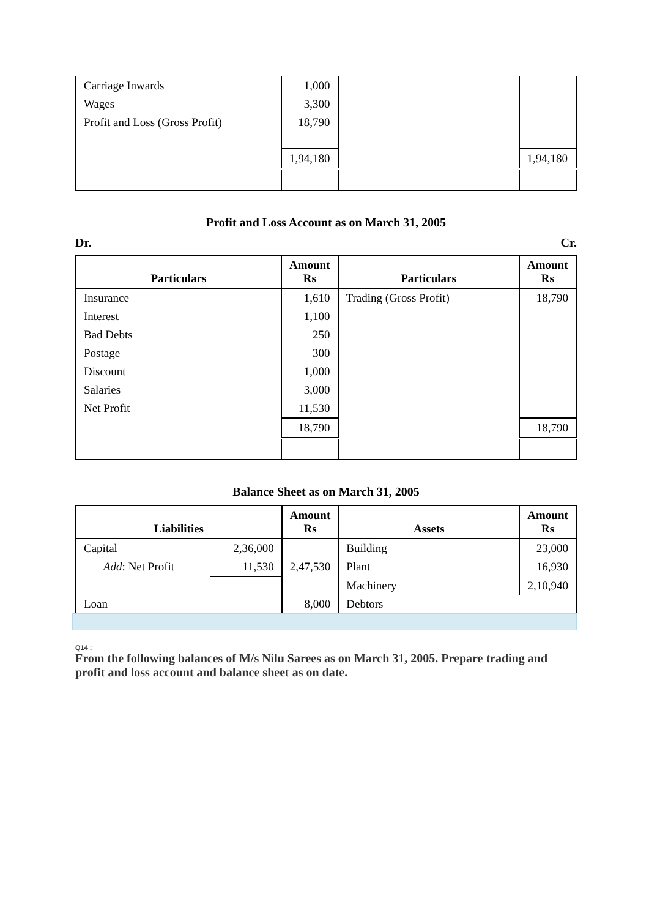| Carriage Inwards | 1,000 | | |
| Wages | 3,300 | | |
| Profit and Loss (Gross Profit) | 18,790 | | |
| | 1,94,180 | | 1,94,180 |
Profit and Loss Account as on March 31, 2005
Dr. Cr.
| Particulars | Amount Rs | Particulars | Amount Rs |
| --- | --- | --- | --- |
| Insurance | 1,610 | Trading (Gross Profit) | 18,790 |
| Interest | 1,100 | | |
| Bad Debts | 250 | | |
| Postage | 300 | | |
| Discount | 1,000 | | |
| Salaries | 3,000 | | |
| Net Profit | 11,530 | | |
| | 18,790 | | 18,790 |
Balance Sheet as on March 31, 2005
| Liabilities | | Amount Rs | Assets | Amount Rs |
| --- | --- | --- | --- | --- |
| Capital | 2,36,000 | | Building | 23,000 |
| Add : Net Profit | 11,530 | 2,47,530 | Plant | 16,930 |
| | | | Machinery | 2,10,940 |
| Loan | | 8,000 | Debtors | |
Q14 :
From the following balances of M/s Nilu Sarees as on March 31, 2005. Prepare trading and profit and loss account and balance sheet as on date.